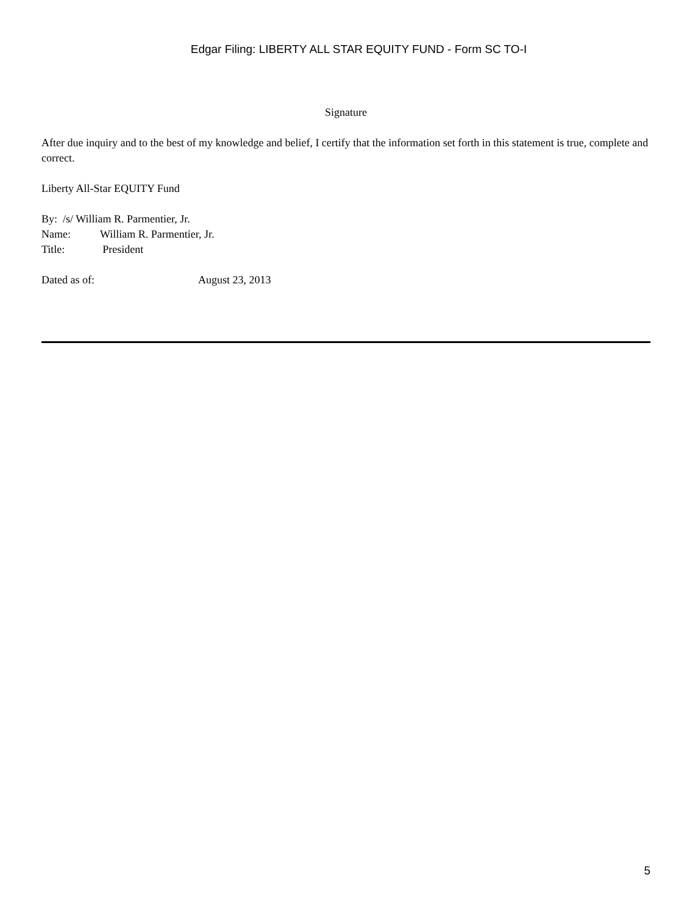Edgar Filing: LIBERTY ALL STAR EQUITY FUND - Form SC TO-I
Signature
After due inquiry and to the best of my knowledge and belief, I certify that the information set forth in this statement is true, complete and correct.
Liberty All-Star EQUITY Fund
By: /s/ William R. Parmentier, Jr.
Name: William R. Parmentier, Jr.
Title: President
Dated as of: August 23, 2013
5